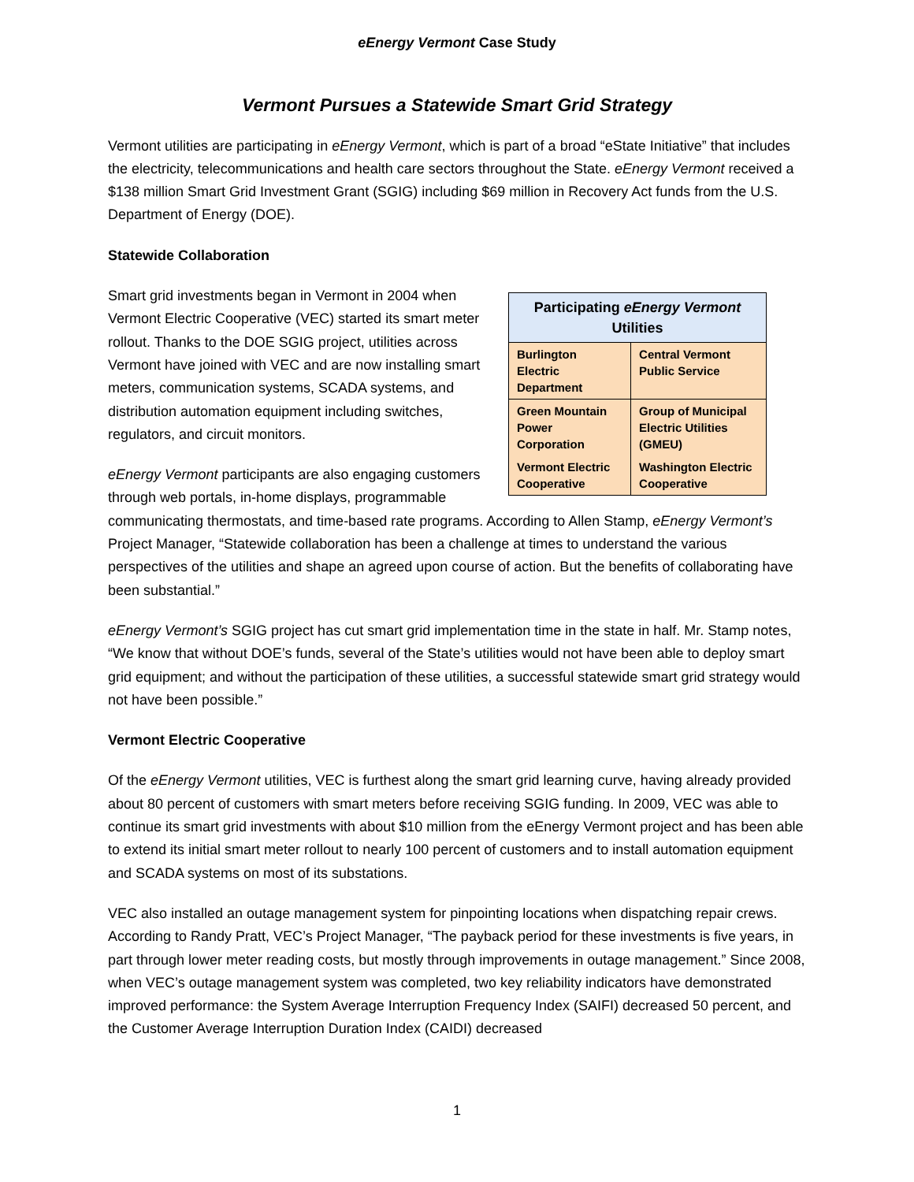eEnergy Vermont Case Study
Vermont Pursues a Statewide Smart Grid Strategy
Vermont utilities are participating in eEnergy Vermont, which is part of a broad “eState Initiative” that includes the electricity, telecommunications and health care sectors throughout the State. eEnergy Vermont received a $138 million Smart Grid Investment Grant (SGIG) including $69 million in Recovery Act funds from the U.S. Department of Energy (DOE).
Statewide Collaboration
| Participating eEnergy Vermont Utilities | |
| --- | --- |
| Burlington Electric Department | Central Vermont Public Service |
| Green Mountain Power Corporation | Group of Municipal Electric Utilities (GMEU) |
| Vermont Electric Cooperative | Washington Electric Cooperative |
Smart grid investments began in Vermont in 2004 when Vermont Electric Cooperative (VEC) started its smart meter rollout. Thanks to the DOE SGIG project, utilities across Vermont have joined with VEC and are now installing smart meters, communication systems, SCADA systems, and distribution automation equipment including switches, regulators, and circuit monitors.
eEnergy Vermont participants are also engaging customers through web portals, in-home displays, programmable communicating thermostats, and time-based rate programs. According to Allen Stamp, eEnergy Vermont’s Project Manager, “Statewide collaboration has been a challenge at times to understand the various perspectives of the utilities and shape an agreed upon course of action. But the benefits of collaborating have been substantial.”
eEnergy Vermont’s SGIG project has cut smart grid implementation time in the state in half. Mr. Stamp notes, “We know that without DOE’s funds, several of the State’s utilities would not have been able to deploy smart grid equipment; and without the participation of these utilities, a successful statewide smart grid strategy would not have been possible.”
Vermont Electric Cooperative
Of the eEnergy Vermont utilities, VEC is furthest along the smart grid learning curve, having already provided about 80 percent of customers with smart meters before receiving SGIG funding. In 2009, VEC was able to continue its smart grid investments with about $10 million from the eEnergy Vermont project and has been able to extend its initial smart meter rollout to nearly 100 percent of customers and to install automation equipment and SCADA systems on most of its substations.
VEC also installed an outage management system for pinpointing locations when dispatching repair crews. According to Randy Pratt, VEC’s Project Manager, “The payback period for these investments is five years, in part through lower meter reading costs, but mostly through improvements in outage management.” Since 2008, when VEC’s outage management system was completed, two key reliability indicators have demonstrated improved performance: the System Average Interruption Frequency Index (SAIFI) decreased 50 percent, and the Customer Average Interruption Duration Index (CAIDI) decreased
1